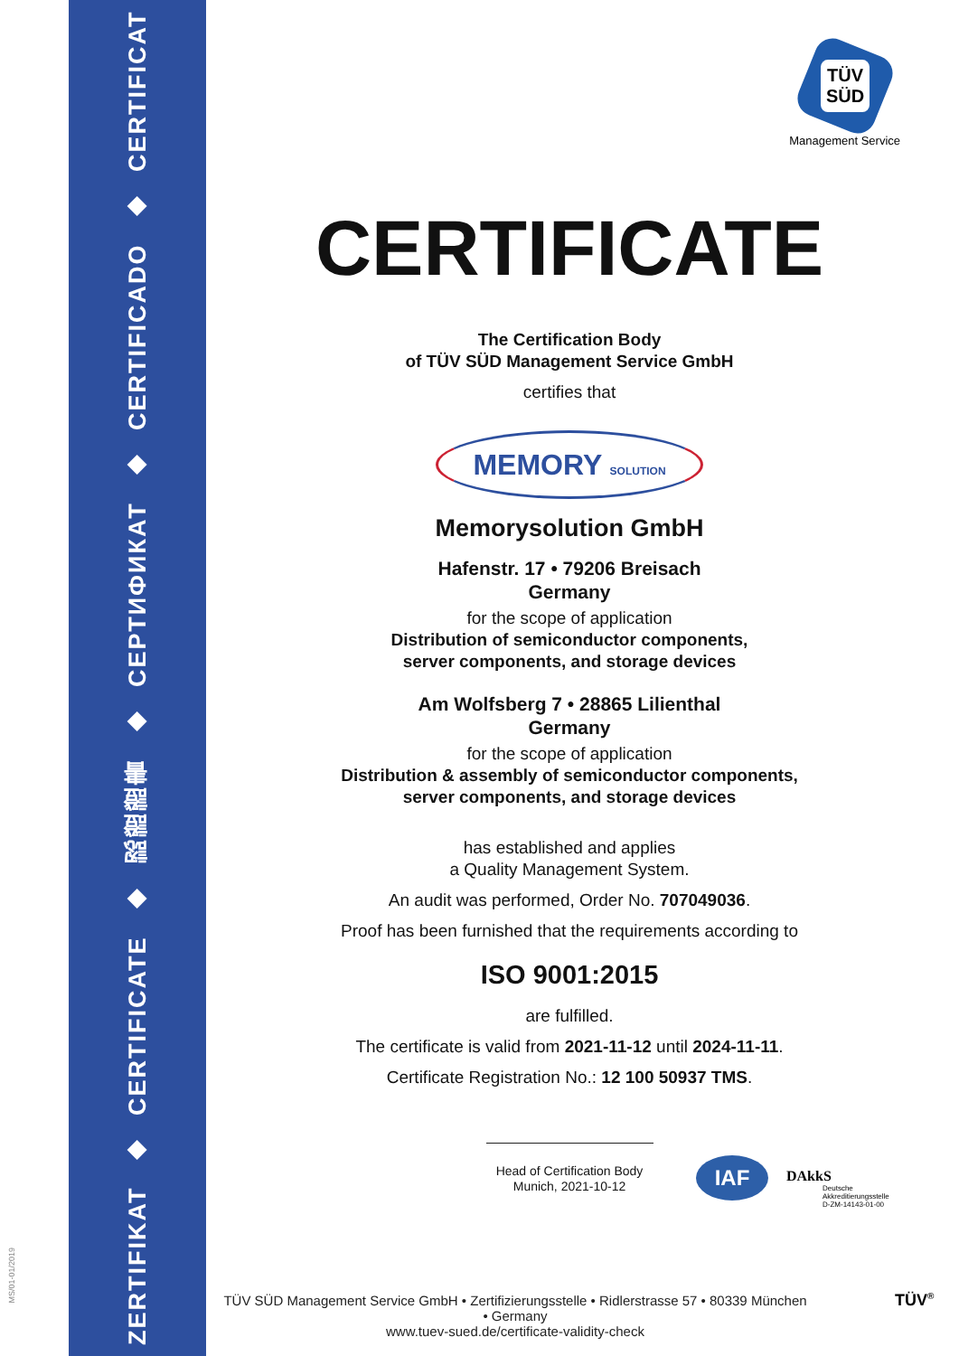ZERTIFIKAT ◆ CERTIFICATE ◆ 認證證書 ◆ СЕРТИФИКАТ ◆ CERTIFICADO ◆ CERTIFICAT
MS/01-01/2019
TÜV
SÜD
Management Service
CERTIFICATE
The Certification Body
of TÜV SÜD Management Service GmbH
certifies that
MEMORY SOLUTION
Memorysolution GmbH
Hafenstr. 17 • 79206 Breisach
Germany
for the scope of application
Distribution of semiconductor components,
server components, and storage devices
Am Wolfsberg 7 • 28865 Lilienthal
Germany
for the scope of application
Distribution & assembly of semiconductor components,
server components, and storage devices
has established and applies
a Quality Management System.
An audit was performed, Order No. 707049036.
Proof has been furnished that the requirements according to
ISO 9001:2015
are fulfilled.
The certificate is valid from 2021-11-12 until 2024-11-11.
Certificate Registration No.: 12 100 50937 TMS.
Head of Certification Body
Munich, 2021-10-12
IAF
DAkkS
Deutsche
Akkreditierungsstelle
D-ZM-14143-01-00
TÜV SÜD Management Service GmbH • Zertifizierungsstelle • Ridlerstrasse 57 • 80339 München • Germany
www.tuev-sued.de/certificate-validity-check
TÜV<sup>®</sup>